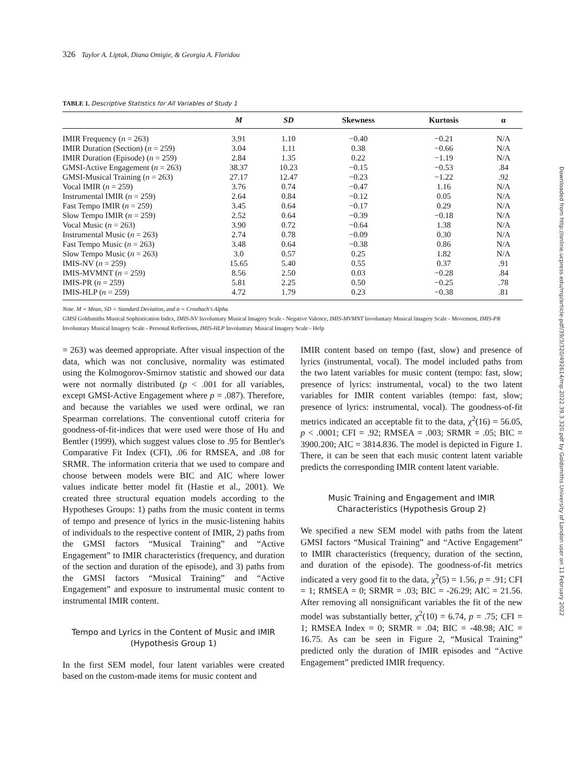326 Taylor A. Liptak, Diana Omigie, & Georgia A. Floridou
TABLE 1. Descriptive Statistics for All Variables of Study 1
| | M | SD | Skewness | Kurtosis | α |
| --- | --- | --- | --- | --- | --- |
| IMIR Frequency ( n = 263) | 3.91 | 1.10 | −0.40 | −0.21 | N/A |
| IMIR Duration (Section) ( n = 259) | 3.04 | 1.11 | 0.38 | −0.66 | N/A |
| IMIR Duration (Episode) ( n = 259) | 2.84 | 1.35 | 0.22 | −1.19 | N/A |
| GMSI-Active Engagement ( n = 263) | 38.37 | 10.23 | −0.15 | −0.53 | .84 |
| GMSI-Musical Training ( n = 263) | 27.17 | 12.47 | −0.23 | −1.22 | .92 |
| Vocal IMIR ( n = 259) | 3.76 | 0.74 | −0.47 | 1.16 | N/A |
| Instrumental IMIR ( n = 259) | 2.64 | 0.84 | −0.12 | 0.05 | N/A |
| Fast Tempo IMIR ( n = 259) | 3.45 | 0.64 | −0.17 | 0.29 | N/A |
| Slow Tempo IMIR ( n = 259) | 2.52 | 0.64 | −0.39 | −0.18 | N/A |
| Vocal Music ( n = 263) | 3.90 | 0.72 | −0.64 | 1.38 | N/A |
| Instrumental Music ( n = 263) | 2.74 | 0.78 | −0.09 | 0.30 | N/A |
| Fast Tempo Music ( n = 263) | 3.48 | 0.64 | −0.38 | 0.86 | N/A |
| Slow Tempo Music ( n = 263) | 3.0 | 0.57 | 0.25 | 1.82 | N/A |
| IMIS-NV ( n = 259) | 15.65 | 5.40 | 0.55 | 0.37 | .91 |
| IMIS-MVMNT ( n = 259) | 8.56 | 2.50 | 0.03 | −0.28 | .84 |
| IMIS-PR ( n = 259) | 5.81 | 2.25 | 0.50 | −0.25 | .78 |
| IMIS-HLP ( n = 259) | 4.72 | 1.79 | 0.23 | −0.38 | .81 |
Note. M = Mean, SD = Standard Deviation, and α = Cronbach's Alpha
GMSI Goldsmiths Musical Sophistication Index, IMIS-NV Involuntary Musical Imagery Scale - Negative Valence, IMIS-MVMNT Involuntary Musical Imagery Scale - Movement, IMIS-PR Involuntary Musical Imagery Scale - Personal Reflections, IMIS-HLP Involuntary Musical Imagery Scale - Help
= 263) was deemed appropriate. After visual inspection of the data, which was not conclusive, normality was estimated using the Kolmogorov-Smirnov statistic and showed our data were not normally distributed (p < .001 for all variables, except GMSI-Active Engagement where p = .087). Therefore, and because the variables we used were ordinal, we ran Spearman correlations. The conventional cutoff criteria for goodness-of-fit-indices that were used were those of Hu and Bentler (1999), which suggest values close to .95 for Bentler's Comparative Fit Index (CFI), .06 for RMSEA, and .08 for SRMR. The information criteria that we used to compare and choose between models were BIC and AIC where lower values indicate better model fit (Hastie et al., 2001). We created three structural equation models according to the Hypotheses Groups: 1) paths from the music content in terms of tempo and presence of lyrics in the music-listening habits of individuals to the respective content of IMIR, 2) paths from the GMSI factors “Musical Training” and “Active Engagement” to IMIR characteristics (frequency, and duration of the section and duration of the episode), and 3) paths from the GMSI factors “Musical Training” and “Active Engagement” and exposure to instrumental music content to instrumental IMIR content.
Tempo and Lyrics in the Content of Music and IMIR (Hypothesis Group 1)
In the first SEM model, four latent variables were created based on the custom-made items for music content and
IMIR content based on tempo (fast, slow) and presence of lyrics (instrumental, vocal). The model included paths from the two latent variables for music content (tempo: fast, slow; presence of lyrics: instrumental, vocal) to the two latent variables for IMIR content variables (tempo: fast, slow; presence of lyrics: instrumental, vocal). The goodness-of-fit metrics indicated an acceptable fit to the data, χ<sup>2</sup>(16) = 56.05, p < .0001; CFI = .92; RMSEA = .003; SRMR = .05; BIC = 3900.200; AIC = 3814.836. The model is depicted in Figure 1. There, it can be seen that each music content latent variable predicts the corresponding IMIR content latent variable.
Music Training and Engagement and IMIR Characteristics (Hypothesis Group 2)
We specified a new SEM model with paths from the latent GMSI factors “Musical Training” and “Active Engagement” to IMIR characteristics (frequency, duration of the section, and duration of the episode). The goodness-of-fit metrics indicated a very good fit to the data, χ<sup>2</sup>(5) = 1.56, p = .91; CFI = 1; RMSEA = 0; SRMR = .03; BIC = -26.29; AIC = 21.56. After removing all nonsignificant variables the fit of the new model was substantially better, χ<sup>2</sup>(10) = 6.74, p = .75; CFI = 1; RMSEA Index = 0; SRMR = .04; BIC = -48.98; AIC = 16.75. As can be seen in Figure 2, “Musical Training” predicted only the duration of IMIR episodes and “Active Engagement” predicted IMIR frequency.
Downloaded from http://online.ucpress.edu/mp/article-pdf/39/3/320/492614/mp.2022.39.3.320.pdf by Goldsmiths University of London user on 11 February 2022